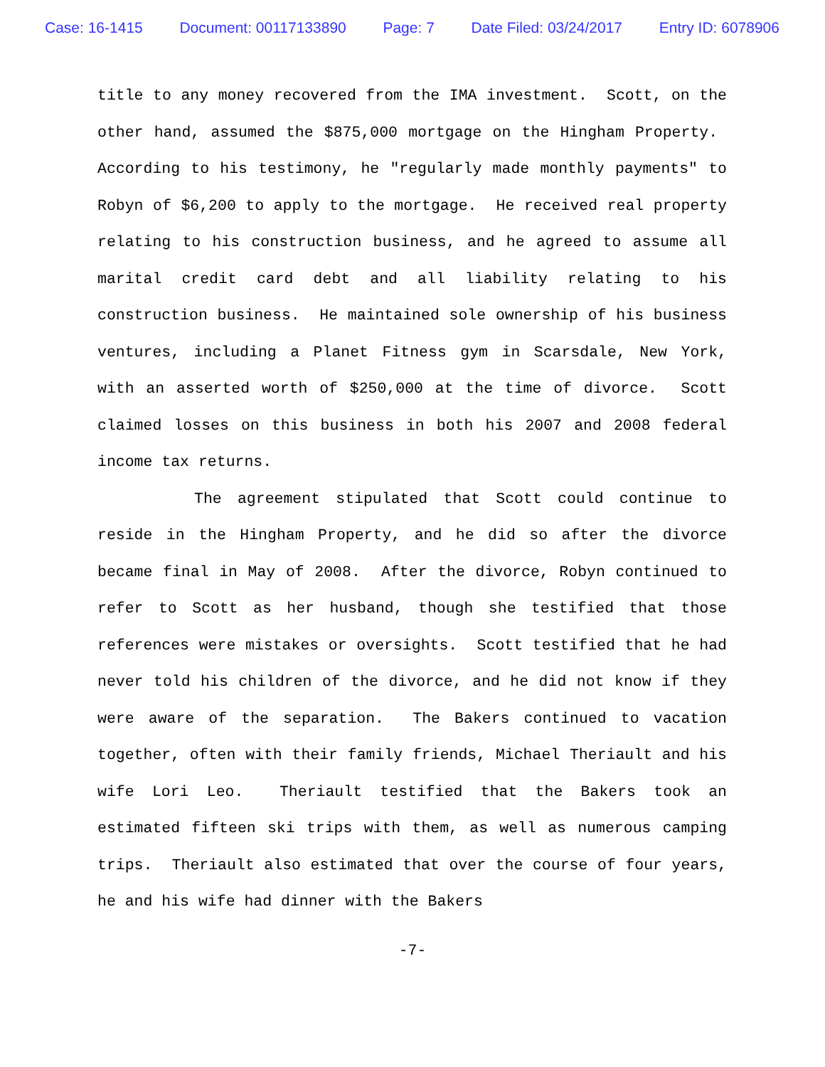Case: 16-1415 Document: 00117133890 Page: 7 Date Filed: 03/24/2017 Entry ID: 6078906
title to any money recovered from the IMA investment. Scott, on the other hand, assumed the $875,000 mortgage on the Hingham Property. According to his testimony, he "regularly made monthly payments" to Robyn of $6,200 to apply to the mortgage. He received real property relating to his construction business, and he agreed to assume all marital credit card debt and all liability relating to his construction business. He maintained sole ownership of his business ventures, including a Planet Fitness gym in Scarsdale, New York, with an asserted worth of $250,000 at the time of divorce. Scott claimed losses on this business in both his 2007 and 2008 federal income tax returns.
The agreement stipulated that Scott could continue to reside in the Hingham Property, and he did so after the divorce became final in May of 2008. After the divorce, Robyn continued to refer to Scott as her husband, though she testified that those references were mistakes or oversights. Scott testified that he had never told his children of the divorce, and he did not know if they were aware of the separation. The Bakers continued to vacation together, often with their family friends, Michael Theriault and his wife Lori Leo. Theriault testified that the Bakers took an estimated fifteen ski trips with them, as well as numerous camping trips. Theriault also estimated that over the course of four years, he and his wife had dinner with the Bakers
-7-